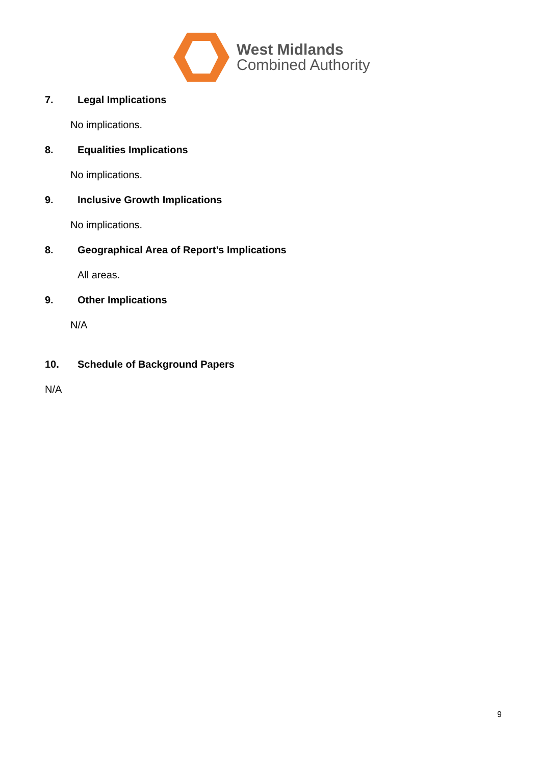West Midlands
Combined Authority
7. Legal Implications
No implications.
8. Equalities Implications
No implications.
9. Inclusive Growth Implications
No implications.
8. Geographical Area of Report’s Implications
All areas.
9. Other Implications
N/A
10. Schedule of Background Papers
N/A
9